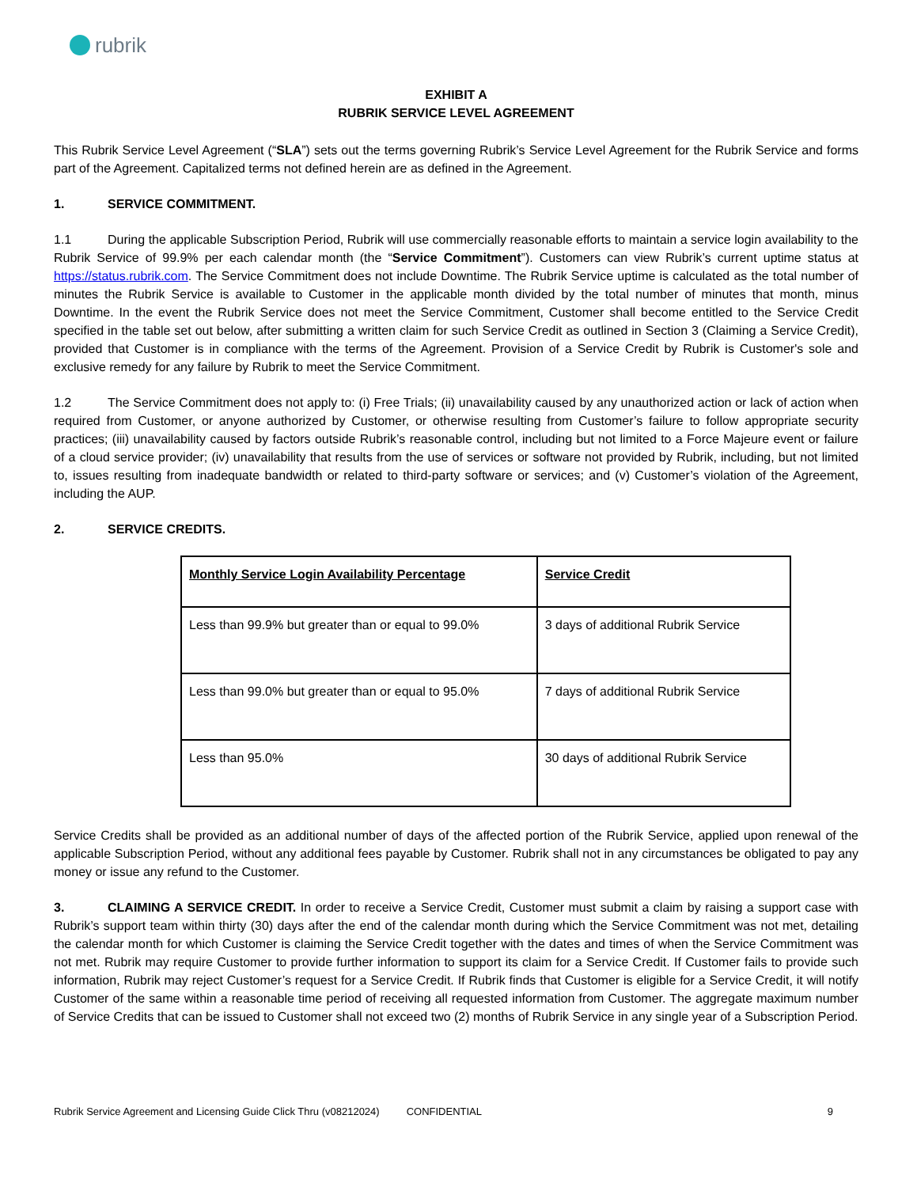rubrik
EXHIBIT A
RUBRIK SERVICE LEVEL AGREEMENT
This Rubrik Service Level Agreement (“SLA”) sets out the terms governing Rubrik’s Service Level Agreement for the Rubrik Service and forms part of the Agreement. Capitalized terms not defined herein are as defined in the Agreement.
1. SERVICE COMMITMENT.
1.1 During the applicable Subscription Period, Rubrik will use commercially reasonable efforts to maintain a service login availability to the Rubrik Service of 99.9% per each calendar month (the “Service Commitment”). Customers can view Rubrik’s current uptime status at https://status.rubrik.com. The Service Commitment does not include Downtime. The Rubrik Service uptime is calculated as the total number of minutes the Rubrik Service is available to Customer in the applicable month divided by the total number of minutes that month, minus Downtime. In the event the Rubrik Service does not meet the Service Commitment, Customer shall become entitled to the Service Credit specified in the table set out below, after submitting a written claim for such Service Credit as outlined in Section 3 (Claiming a Service Credit), provided that Customer is in compliance with the terms of the Agreement. Provision of a Service Credit by Rubrik is Customer's sole and exclusive remedy for any failure by Rubrik to meet the Service Commitment.
1.2 The Service Commitment does not apply to: (i) Free Trials; (ii) unavailability caused by any unauthorized action or lack of action when required from Customer, or anyone authorized by Customer, or otherwise resulting from Customer’s failure to follow appropriate security practices; (iii) unavailability caused by factors outside Rubrik’s reasonable control, including but not limited to a Force Majeure event or failure of a cloud service provider; (iv) unavailability that results from the use of services or software not provided by Rubrik, including, but not limited to, issues resulting from inadequate bandwidth or related to third-party software or services; and (v) Customer’s violation of the Agreement, including the AUP.
2. SERVICE CREDITS.
| Monthly Service Login Availability Percentage | Service Credit |
| --- | --- |
| Less than 99.9% but greater than or equal to 99.0% | 3 days of additional Rubrik Service |
| Less than 99.0% but greater than or equal to 95.0% | 7 days of additional Rubrik Service |
| Less than 95.0% | 30 days of additional Rubrik Service |
Service Credits shall be provided as an additional number of days of the affected portion of the Rubrik Service, applied upon renewal of the applicable Subscription Period, without any additional fees payable by Customer. Rubrik shall not in any circumstances be obligated to pay any money or issue any refund to the Customer.
3. CLAIMING A SERVICE CREDIT. In order to receive a Service Credit, Customer must submit a claim by raising a support case with Rubrik’s support team within thirty (30) days after the end of the calendar month during which the Service Commitment was not met, detailing the calendar month for which Customer is claiming the Service Credit together with the dates and times of when the Service Commitment was not met. Rubrik may require Customer to provide further information to support its claim for a Service Credit. If Customer fails to provide such information, Rubrik may reject Customer’s request for a Service Credit. If Rubrik finds that Customer is eligible for a Service Credit, it will notify Customer of the same within a reasonable time period of receiving all requested information from Customer. The aggregate maximum number of Service Credits that can be issued to Customer shall not exceed two (2) months of Rubrik Service in any single year of a Subscription Period.
Rubrik Service Agreement and Licensing Guide Click Thru (v08212024) CONFIDENTIAL 9